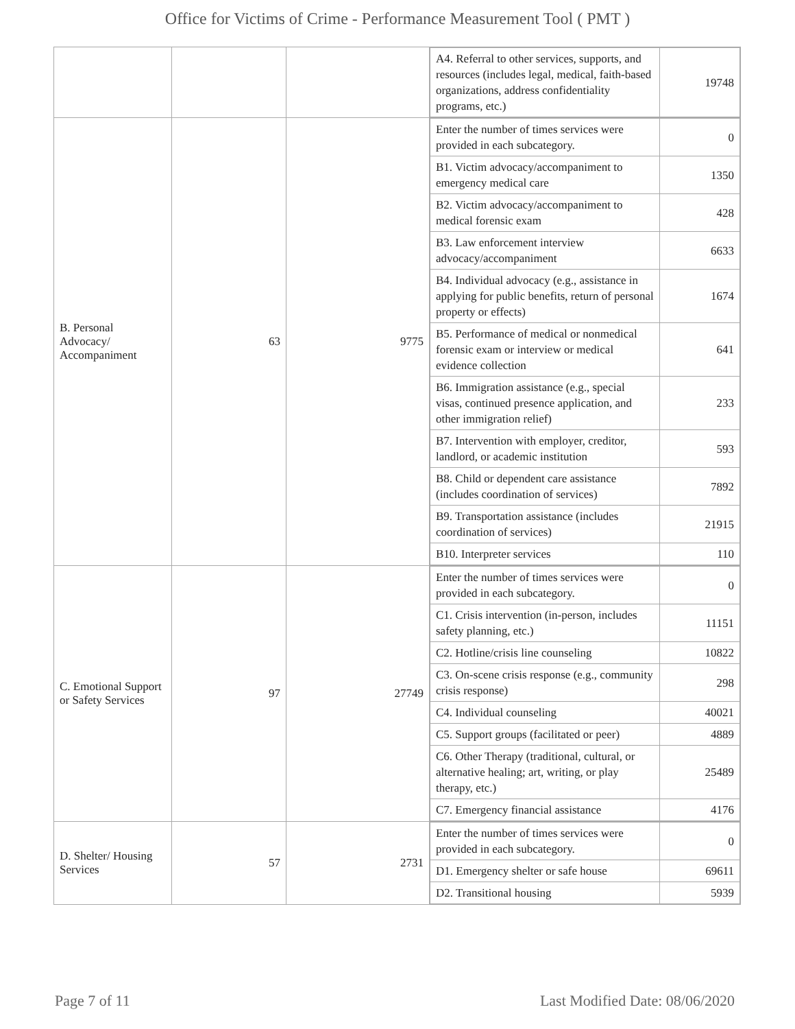Office for Victims of Crime - Performance Measurement Tool ( PMT )
| | | | / A4. Referral to other services, supports, and resources (includes legal, medical, faith-based organizations, address confidentiality programs, etc.) / 19748 / |
| B. Personal Advocacy/ Accompaniment | 63 | 9775 | / Enter the number of times services were provided in each subcategory. / 0 / / B1. Victim advocacy/accompaniment to emergency medical care / 1350 / / B2. Victim advocacy/accompaniment to medical forensic exam / 428 / / B3. Law enforcement interview advocacy/accompaniment / 6633 / / B4. Individual advocacy (e.g., assistance in applying for public benefits, return of personal property or effects) / 1674 / / B5. Performance of medical or nonmedical forensic exam or interview or medical evidence collection / 641 / / B6. Immigration assistance (e.g., special visas, continued presence application, and other immigration relief) / 233 / / B7. Intervention with employer, creditor, landlord, or academic institution / 593 / / B8. Child or dependent care assistance (includes coordination of services) / 7892 / / B9. Transportation assistance (includes coordination of services) / 21915 / / B10. Interpreter services / 110 / |
| C. Emotional Support or Safety Services | 97 | 27749 | / Enter the number of times services were provided in each subcategory. / 0 / / C1. Crisis intervention (in-person, includes safety planning, etc.) / 11151 / / C2. Hotline/crisis line counseling / 10822 / / C3. On-scene crisis response (e.g., community crisis response) / 298 / / C4. Individual counseling / 40021 / / C5. Support groups (facilitated or peer) / 4889 / / C6. Other Therapy (traditional, cultural, or alternative healing; art, writing, or play therapy, etc.) / 25489 / / C7. Emergency financial assistance / 4176 / |
| D. Shelter/ Housing Services | 57 | 2731 | / Enter the number of times services were provided in each subcategory. / 0 / / D1. Emergency shelter or safe house / 69611 / / D2. Transitional housing / 5939 / |
Page 7 of 11 Last Modified Date: 08/06/2020